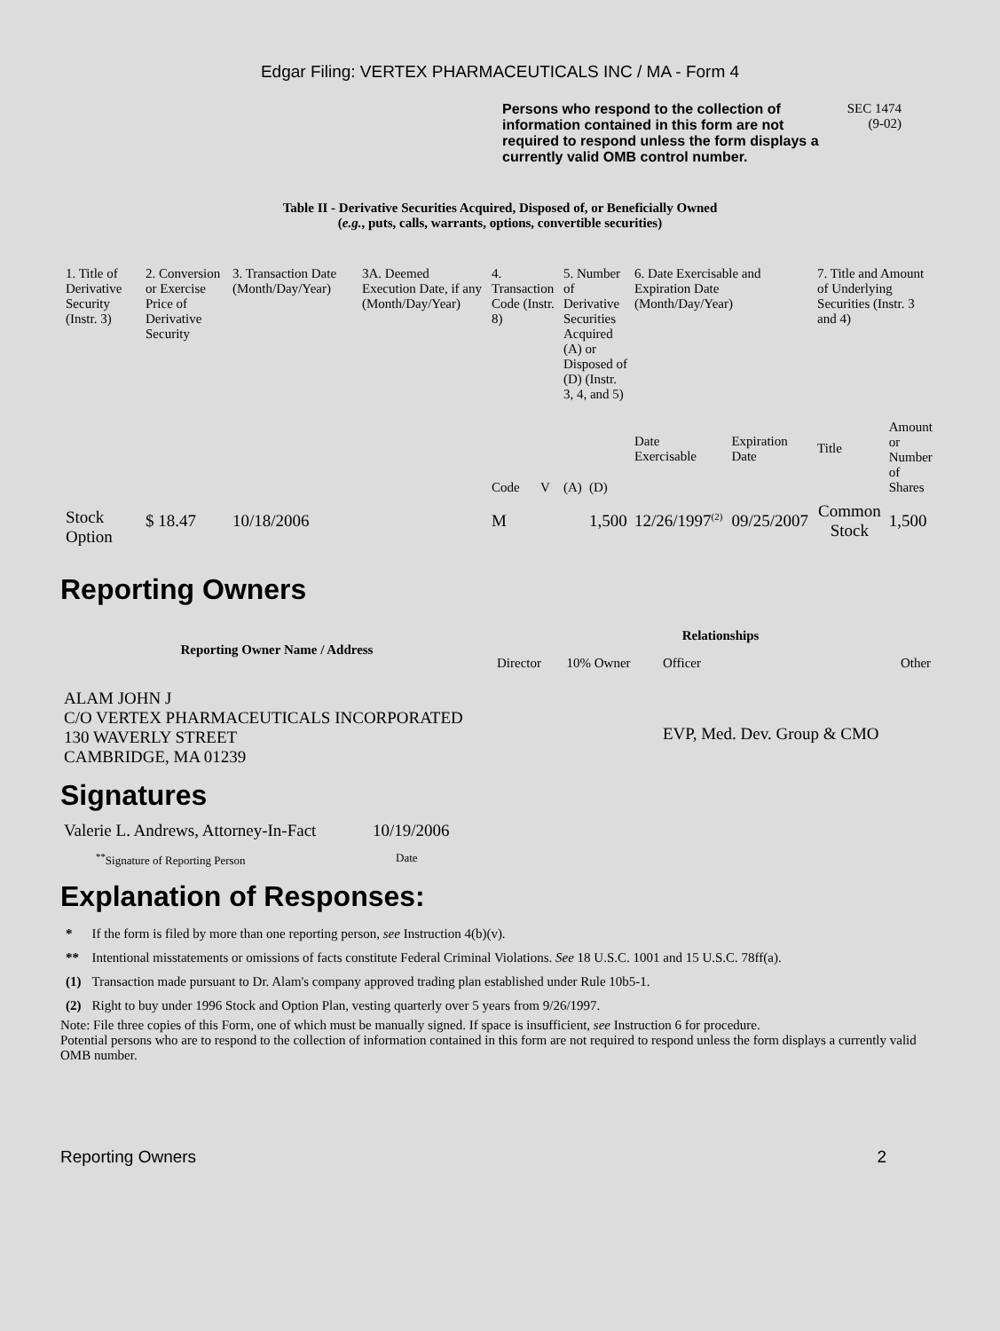Edgar Filing: VERTEX PHARMACEUTICALS INC / MA - Form 4
Persons who respond to the collection of information contained in this form are not required to respond unless the form displays a currently valid OMB control number.
SEC 1474
(9-02)
Table II - Derivative Securities Acquired, Disposed of, or Beneficially Owned
(e.g., puts, calls, warrants, options, convertible securities)
| 1. Title of Derivative Security (Instr. 3) | 2. Conversion or Exercise Price of Derivative Security | 3. Transaction Date (Month/Day/Year) | 3A. Deemed Execution Date, if any (Month/Day/Year) | 4. Transaction Code (Instr. 8) | | 5. Number of Derivative Securities Acquired (A) or Disposed of (D) (Instr. 3, 4, and 5) | | 6. Date Exercisable and Expiration Date (Month/Day/Year) | | 7. Title and Amount of Underlying Securities (Instr. 3 and 4) | |
| --- | --- | --- | --- | --- | --- | --- | --- | --- | --- | --- | --- |
| | | | | Code | V | (A) | (D) | Date Exercisable | Expiration Date | Title | Amount or Number of Shares |
| Stock Option | $ 18.47 | 10/18/2006 | | M | | | 1,500 | 12/26/1997<sup>(2)</sup> | 09/25/2007 | Common Stock | 1,500 |
Reporting Owners
| Reporting Owner Name / Address | Relationships | | | |
| --- | --- | --- | --- | --- |
| | Director | 10% Owner | Officer | Other |
| ALAM JOHN J C/O VERTEX PHARMACEUTICALS INCORPORATED 130 WAVERLY STREET CAMBRIDGE, MA 01239 | | | EVP, Med. Dev. Group & CMO | |
Signatures
| Valerie L. Andrews, Attorney-In-Fact | 10/19/2006 |
| <sup>**</sup> Signature of Reporting Person | Date |
Explanation of Responses:
| * | If the form is filed by more than one reporting person, see Instruction 4(b)(v). |
| ** | Intentional misstatements or omissions of facts constitute Federal Criminal Violations. See 18 U.S.C. 1001 and 15 U.S.C. 78ff(a). |
| (1) | Transaction made pursuant to Dr. Alam's company approved trading plan established under Rule 10b5-1. |
| (2) | Right to buy under 1996 Stock and Option Plan, vesting quarterly over 5 years from 9/26/1997. |
Note: File three copies of this Form, one of which must be manually signed. If space is insufficient, see Instruction 6 for procedure.
Potential persons who are to respond to the collection of information contained in this form are not required to respond unless the form displays a currently valid OMB number.
Reporting Owners 2